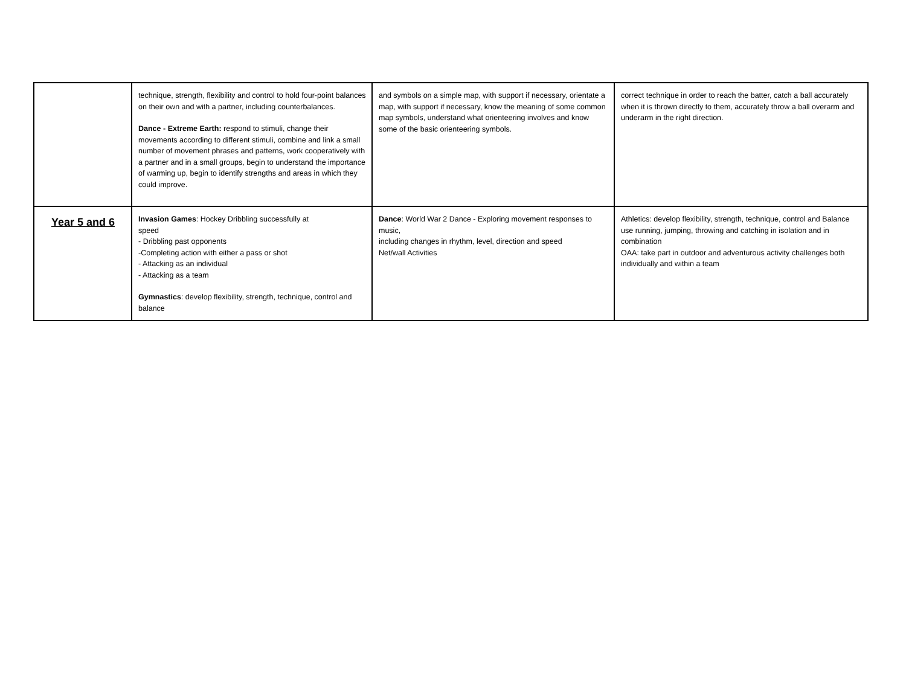| | technique, strength, flexibility and control to hold four-point balances on their own and with a partner, including counterbalances. Dance - Extreme Earth: respond to stimuli, change their movements according to different stimuli, combine and link a small number of movement phrases and patterns, work cooperatively with a partner and in a small groups, begin to understand the importance of warming up, begin to identify strengths and areas in which they could improve. | and symbols on a simple map, with support if necessary, orientate a map, with support if necessary, know the meaning of some common map symbols, understand what orienteering involves and know some of the basic orienteering symbols. | correct technique in order to reach the batter, catch a ball accurately when it is thrown directly to them, accurately throw a ball overarm and underarm in the right direction. |
| Year 5 and 6 | Invasion Games : Hockey Dribbling successfully at speed - Dribbling past opponents -Completing action with either a pass or shot - Attacking as an individual - Attacking as a team Gymnastics : develop flexibility, strength, technique, control and balance | Dance : World War 2 Dance - Exploring movement responses to music, including changes in rhythm, level, direction and speed Net/wall Activities | Athletics: develop flexibility, strength, technique, control and Balance use running, jumping, throwing and catching in isolation and in combination OAA: take part in outdoor and adventurous activity challenges both individually and within a team |